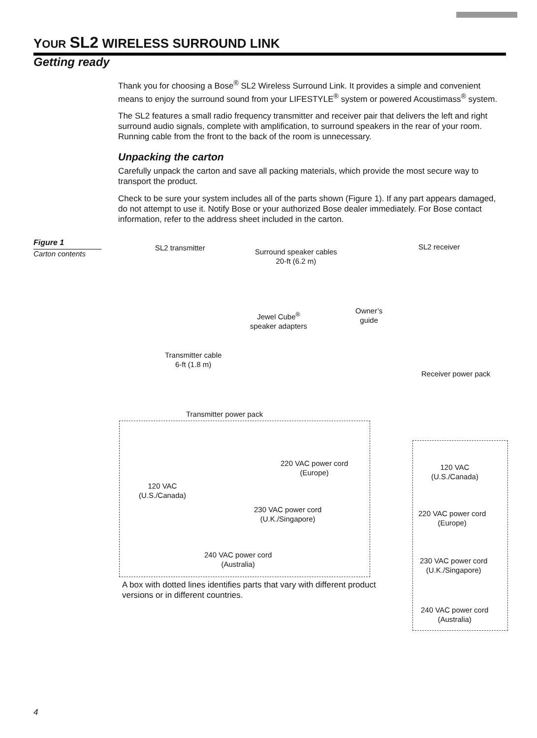YOUR SL2 WIRELESS SURROUND LINK
Getting ready
Thank you for choosing a Bose<sup>®</sup> SL2 Wireless Surround Link. It provides a simple and convenient means to enjoy the surround sound from your LIFESTYLE<sup>®</sup> system or powered Acoustimass<sup>®</sup> system.
The SL2 features a small radio frequency transmitter and receiver pair that delivers the left and right surround audio signals, complete with amplification, to surround speakers in the rear of your room. Running cable from the front to the back of the room is unnecessary.
Unpacking the carton
Carefully unpack the carton and save all packing materials, which provide the most secure way to transport the product.
Check to be sure your system includes all of the parts shown (Figure 1). If any part appears damaged, do not attempt to use it. Notify Bose or your authorized Bose dealer immediately. For Bose contact information, refer to the address sheet included in the carton.
Figure 1
Carton contents
SL2 transmitter
Surround speaker cables
20-ft (6.2 m)
SL2 receiver
Jewel Cube<sup>®</sup>
speaker adapters
Owner’s
guide
Transmitter cable
6-ft (1.8 m)
Receiver power pack
Transmitter power pack
220 VAC power cord
(Europe)
120 VAC
(U.S./Canada)
230 VAC power cord
(U.K./Singapore)
240 VAC power cord
(Australia)
120 VAC
(U.S./Canada)
220 VAC power cord
(Europe)
230 VAC power cord
(U.K./Singapore)
240 VAC power cord
(Australia)
A box with dotted lines identifies parts that vary with different product versions or in different countries.
4